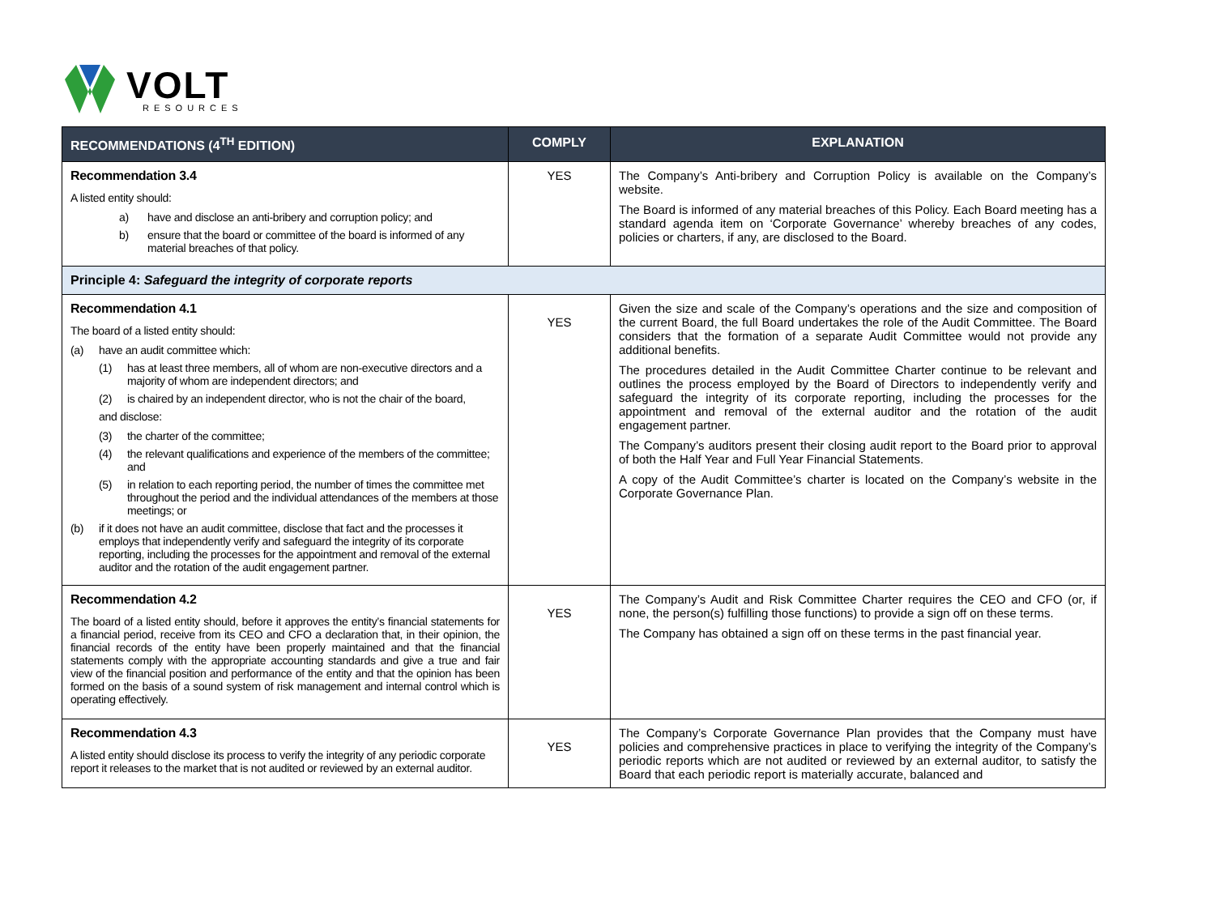VOLT
RESOURCES
| RECOMMENDATIONS (4<sup>TH</sup> EDITION) | COMPLY | EXPLANATION |
| --- | --- | --- |
| Recommendation 3.4 A listed entity should: a) have and disclose an anti-bribery and corruption policy; and b) ensure that the board or committee of the board is informed of any material breaches of that policy. | YES | The Company’s Anti-bribery and Corruption Policy is available on the Company’s website. The Board is informed of any material breaches of this Policy. Each Board meeting has a standard agenda item on ‘Corporate Governance’ whereby breaches of any codes, policies or charters, if any, are disclosed to the Board. |
| Principle 4: Safeguard the integrity of corporate reports | | |
| Recommendation 4.1 The board of a listed entity should: (a) have an audit committee which: (1) has at least three members, all of whom are non-executive directors and a majority of whom are independent directors; and (2) is chaired by an independent director, who is not the chair of the board, and disclose: (3) the charter of the committee; (4) the relevant qualifications and experience of the members of the committee; and (5) in relation to each reporting period, the number of times the committee met throughout the period and the individual attendances of the members at those meetings; or (b) if it does not have an audit committee, disclose that fact and the processes it employs that independently verify and safeguard the integrity of its corporate reporting, including the processes for the appointment and removal of the external auditor and the rotation of the audit engagement partner. | YES | Given the size and scale of the Company’s operations and the size and composition of the current Board, the full Board undertakes the role of the Audit Committee. The Board considers that the formation of a separate Audit Committee would not provide any additional benefits. The procedures detailed in the Audit Committee Charter continue to be relevant and outlines the process employed by the Board of Directors to independently verify and safeguard the integrity of its corporate reporting, including the processes for the appointment and removal of the external auditor and the rotation of the audit engagement partner. The Company’s auditors present their closing audit report to the Board prior to approval of both the Half Year and Full Year Financial Statements. A copy of the Audit Committee’s charter is located on the Company’s website in the Corporate Governance Plan. |
| Recommendation 4.2 The board of a listed entity should, before it approves the entity’s financial statements for a financial period, receive from its CEO and CFO a declaration that, in their opinion, the financial records of the entity have been properly maintained and that the financial statements comply with the appropriate accounting standards and give a true and fair view of the financial position and performance of the entity and that the opinion has been formed on the basis of a sound system of risk management and internal control which is operating effectively. | YES | The Company’s Audit and Risk Committee Charter requires the CEO and CFO (or, if none, the person(s) fulfilling those functions) to provide a sign off on these terms. The Company has obtained a sign off on these terms in the past financial year. |
| Recommendation 4.3 A listed entity should disclose its process to verify the integrity of any periodic corporate report it releases to the market that is not audited or reviewed by an external auditor. | YES | The Company’s Corporate Governance Plan provides that the Company must have policies and comprehensive practices in place to verifying the integrity of the Company’s periodic reports which are not audited or reviewed by an external auditor, to satisfy the Board that each periodic report is materially accurate, balanced and |